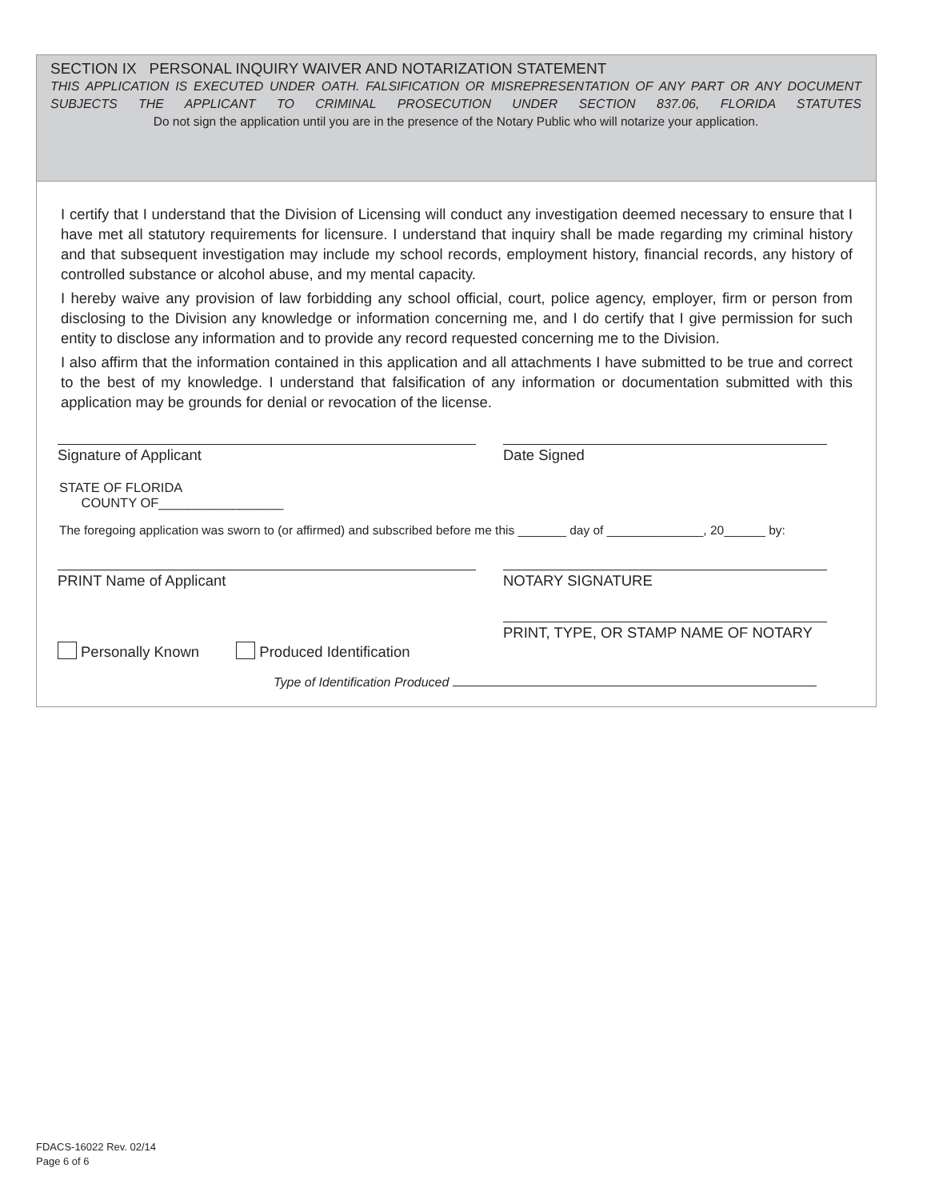SECTION IX PERSONAL INQUIRY WAIVER AND NOTARIZATION STATEMENT
THIS APPLICATION IS EXECUTED UNDER OATH. FALSIFICATION OR MISREPRESENTATION OF ANY PART OR ANY DOCUMENT SUBJECTS THE APPLICANT TO CRIMINAL PROSECUTION UNDER SECTION 837.06, FLORIDA STATUTES
Do not sign the application until you are in the presence of the Notary Public who will notarize your application.
I certify that I understand that the Division of Licensing will conduct any investigation deemed necessary to ensure that I have met all statutory requirements for licensure. I understand that inquiry shall be made regarding my criminal history and that subsequent investigation may include my school records, employment history, financial records, any history of controlled substance or alcohol abuse, and my mental capacity.
I hereby waive any provision of law forbidding any school official, court, police agency, employer, firm or person from disclosing to the Division any knowledge or information concerning me, and I do certify that I give permission for such entity to disclose any information and to provide any record requested concerning me to the Division.
I also affirm that the information contained in this application and all attachments I have submitted to be true and correct to the best of my knowledge. I understand that falsification of any information or documentation submitted with this application may be grounds for denial or revocation of the license.
Signature of Applicant Date Signed
STATE OF FLORIDA
COUNTY OF_________________
The foregoing application was sworn to (or affirmed) and subscribed before me this _______ day of ______________, 20______ by:
PRINT Name of Applicant NOTARY SIGNATURE
PRINT, TYPE, OR STAMP NAME OF NOTARY
Personally Known Produced Identification
Type of Identification Produced
FDACS-16022 Rev. 02/14
Page 6 of 6